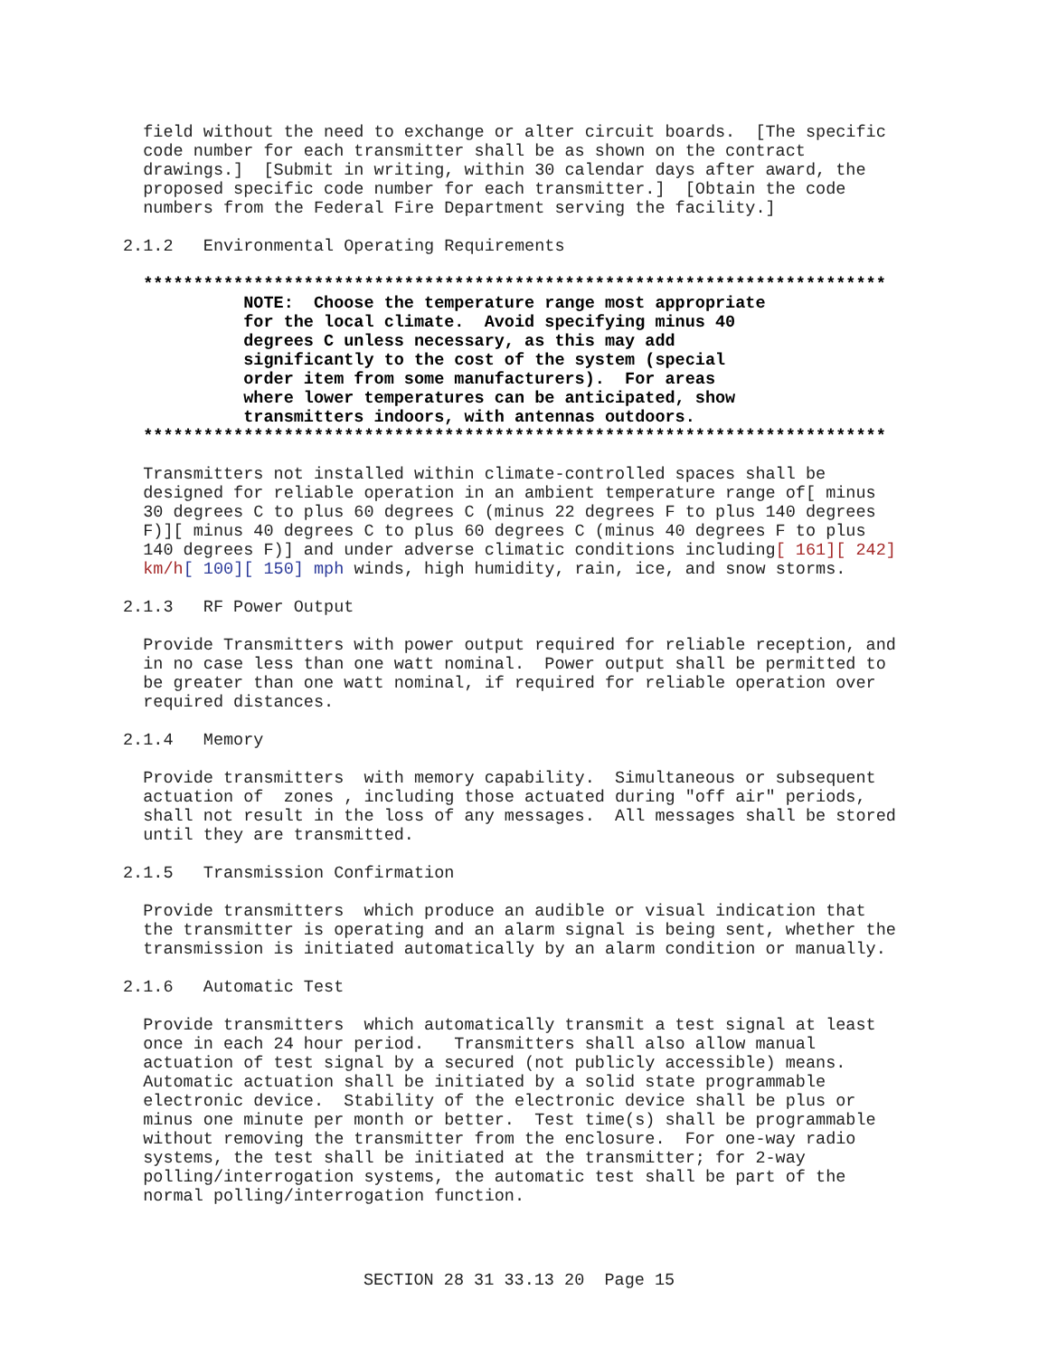field without the need to exchange or alter circuit boards.  [The specific
  code number for each transmitter shall be as shown on the contract
  drawings.]  [Submit in writing, within 30 calendar days after award, the
  proposed specific code number for each transmitter.]  [Obtain the code
  numbers from the Federal Fire Department serving the facility.]

2.1.2   Environmental Operating Requirements

  **************************************************************************
            NOTE:  Choose the temperature range most appropriate
            for the local climate.  Avoid specifying minus 40
            degrees C unless necessary, as this may add
            significantly to the cost of the system (special
            order item from some manufacturers).  For areas
            where lower temperatures can be anticipated, show
            transmitters indoors, with antennas outdoors.
  **************************************************************************

  Transmitters not installed within climate-controlled spaces shall be
  designed for reliable operation in an ambient temperature range of[ minus
  30 degrees C to plus 60 degrees C (minus 22 degrees F to plus 140 degrees
  F)][ minus 40 degrees C to plus 60 degrees C (minus 40 degrees F to plus
  140 degrees F)] and under adverse climatic conditions including[ 161][ 242]
  km/h[ 100][ 150] mph winds, high humidity, rain, ice, and snow storms.

2.1.3   RF Power Output

  Provide Transmitters with power output required for reliable reception, and
  in no case less than one watt nominal.  Power output shall be permitted to
  be greater than one watt nominal, if required for reliable operation over
  required distances.

2.1.4   Memory

  Provide transmitters  with memory capability.  Simultaneous or subsequent
  actuation of  zones , including those actuated during "off air" periods,
  shall not result in the loss of any messages.  All messages shall be stored
  until they are transmitted.

2.1.5   Transmission Confirmation

  Provide transmitters  which produce an audible or visual indication that
  the transmitter is operating and an alarm signal is being sent, whether the
  transmission is initiated automatically by an alarm condition or manually.

2.1.6   Automatic Test

  Provide transmitters  which automatically transmit a test signal at least
  once in each 24 hour period.   Transmitters shall also allow manual
  actuation of test signal by a secured (not publicly accessible) means.
  Automatic actuation shall be initiated by a solid state programmable
  electronic device.  Stability of the electronic device shall be plus or
  minus one minute per month or better.  Test time(s) shall be programmable
  without removing the transmitter from the enclosure.  For one-way radio
  systems, the test shall be initiated at the transmitter; for 2-way
  polling/interrogation systems, the automatic test shall be part of the
  normal polling/interrogation function.
SECTION 28 31 33.13 20  Page 15